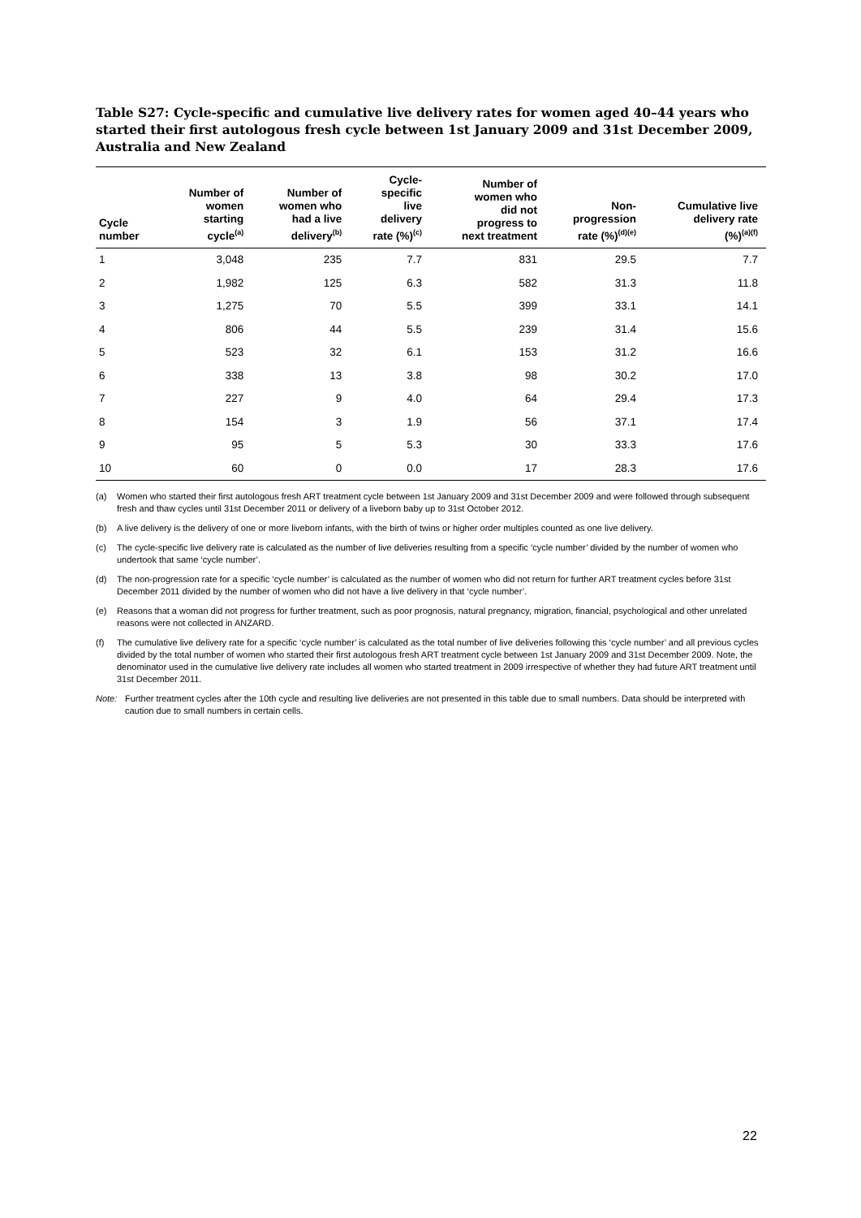Table S27: Cycle-specific and cumulative live delivery rates for women aged 40–44 years who started their first autologous fresh cycle between 1st January 2009 and 31st December 2009, Australia and New Zealand
| Cycle number | Number of women starting cycle<sup>(a)</sup> | Number of women who had a live delivery<sup>(b)</sup> | Cycle- specific live delivery rate (%)<sup>(c)</sup> | Number of women who did not progress to next treatment | Non- progression rate (%)<sup>(d)(e)</sup> | Cumulative live delivery rate (%)<sup>(a)(f)</sup> |
| --- | --- | --- | --- | --- | --- | --- |
| 1 | 3,048 | 235 | 7.7 | 831 | 29.5 | 7.7 |
| 2 | 1,982 | 125 | 6.3 | 582 | 31.3 | 11.8 |
| 3 | 1,275 | 70 | 5.5 | 399 | 33.1 | 14.1 |
| 4 | 806 | 44 | 5.5 | 239 | 31.4 | 15.6 |
| 5 | 523 | 32 | 6.1 | 153 | 31.2 | 16.6 |
| 6 | 338 | 13 | 3.8 | 98 | 30.2 | 17.0 |
| 7 | 227 | 9 | 4.0 | 64 | 29.4 | 17.3 |
| 8 | 154 | 3 | 1.9 | 56 | 37.1 | 17.4 |
| 9 | 95 | 5 | 5.3 | 30 | 33.3 | 17.6 |
| 10 | 60 | 0 | 0.0 | 17 | 28.3 | 17.6 |
(a) Women who started their first autologous fresh ART treatment cycle between 1st January 2009 and 31st December 2009 and were followed through subsequent fresh and thaw cycles until 31st December 2011 or delivery of a liveborn baby up to 31st October 2012.
(b) A live delivery is the delivery of one or more liveborn infants, with the birth of twins or higher order multiples counted as one live delivery.
(c) The cycle-specific live delivery rate is calculated as the number of live deliveries resulting from a specific ‘cycle number’ divided by the number of women who undertook that same ‘cycle number’.
(d) The non-progression rate for a specific ‘cycle number’ is calculated as the number of women who did not return for further ART treatment cycles before 31st December 2011 divided by the number of women who did not have a live delivery in that ‘cycle number’.
(e) Reasons that a woman did not progress for further treatment, such as poor prognosis, natural pregnancy, migration, financial, psychological and other unrelated reasons were not collected in ANZARD.
(f) The cumulative live delivery rate for a specific ‘cycle number’ is calculated as the total number of live deliveries following this ‘cycle number’ and all previous cycles divided by the total number of women who started their first autologous fresh ART treatment cycle between 1st January 2009 and 31st December 2009. Note, the denominator used in the cumulative live delivery rate includes all women who started treatment in 2009 irrespective of whether they had future ART treatment until 31st December 2011.
Note: Further treatment cycles after the 10th cycle and resulting live deliveries are not presented in this table due to small numbers. Data should be interpreted with caution due to small numbers in certain cells.
22